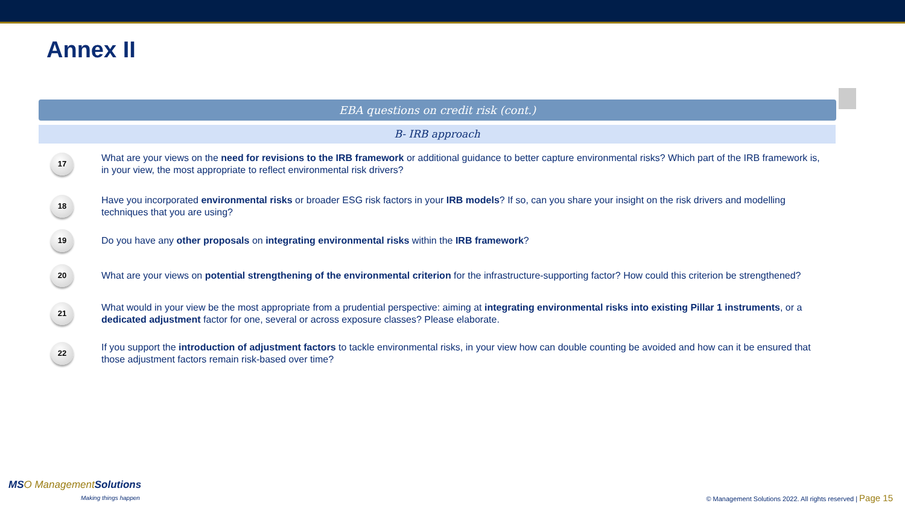Annex II
EBA questions on credit risk (cont.)
B- IRB approach
17
What are your views on the need for revisions to the IRB framework or additional guidance to better capture environmental risks? Which part of the IRB framework is, in your view, the most appropriate to reflect environmental risk drivers?
18
Have you incorporated environmental risks or broader ESG risk factors in your IRB models? If so, can you share your insight on the risk drivers and modelling techniques that you are using?
19
Do you have any other proposals on integrating environmental risks within the IRB framework?
20
What are your views on potential strengthening of the environmental criterion for the infrastructure-supporting factor? How could this criterion be strengthened?
21
What would in your view be the most appropriate from a prudential perspective: aiming at integrating environmental risks into existing Pillar 1 instruments, or a dedicated adjustment factor for one, several or across exposure classes? Please elaborate.
22
If you support the introduction of adjustment factors to tackle environmental risks, in your view how can double counting be avoided and how can it be ensured that those adjustment factors remain risk-based over time?
MSO Management Solutions
Making things happen
© Management Solutions 2022. All rights reserved | Page 15